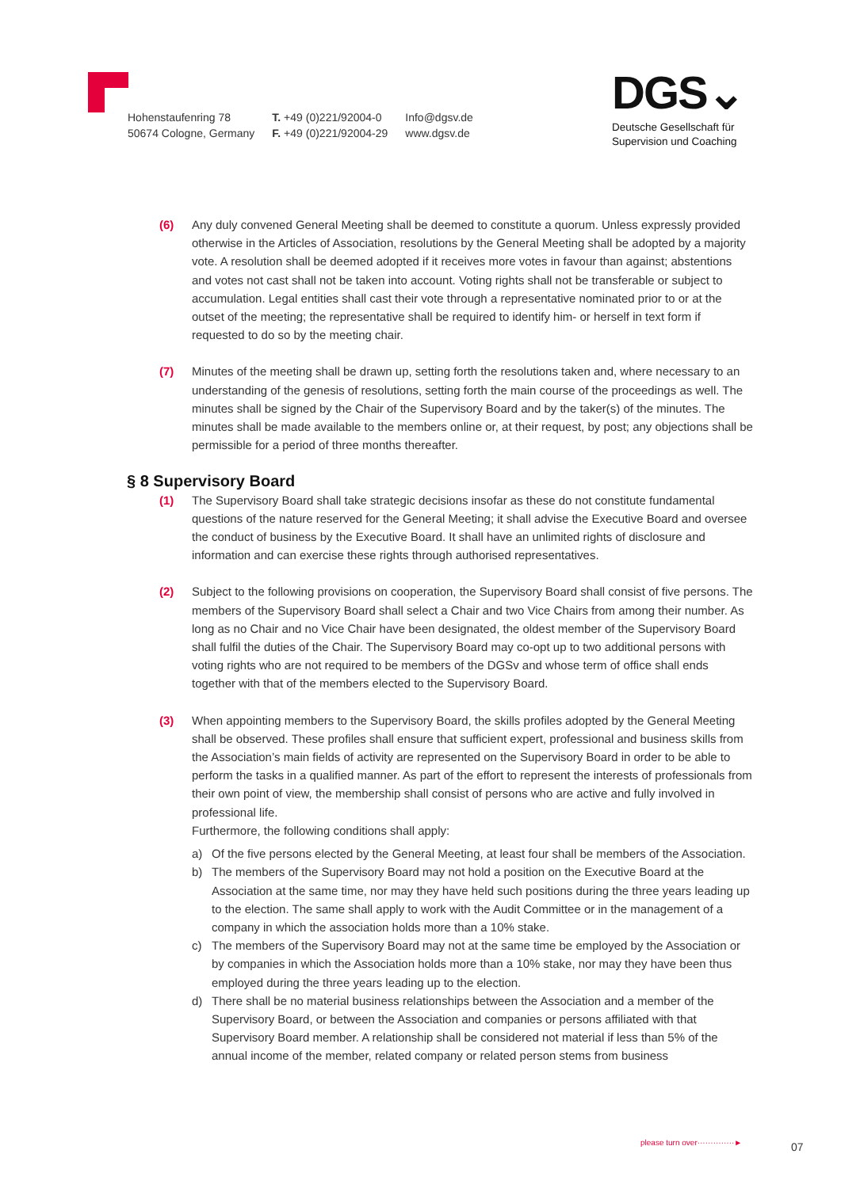Hohenstaufenring 78
50674 Cologne, Germany
T. +49 (0)221/92004-0
F. +49 (0)221/92004-29
Info@dgsv.de
www.dgsv.de
DGS⌄
Deutsche Gesellschaft für
Supervision und Coaching
(6) Any duly convened General Meeting shall be deemed to constitute a quorum. Unless expressly provided otherwise in the Articles of Association, resolutions by the General Meeting shall be adopted by a majority vote. A resolution shall be deemed adopted if it receives more votes in favour than against; abstentions and votes not cast shall not be taken into account. Voting rights shall not be transferable or subject to accumulation. Legal entities shall cast their vote through a representative nominated prior to or at the outset of the meeting; the representative shall be required to identify him- or herself in text form if requested to do so by the meeting chair.
(7) Minutes of the meeting shall be drawn up, setting forth the resolutions taken and, where necessary to an understanding of the genesis of resolutions, setting forth the main course of the proceedings as well. The minutes shall be signed by the Chair of the Supervisory Board and by the taker(s) of the minutes. The minutes shall be made available to the members online or, at their request, by post; any objections shall be permissible for a period of three months thereafter.
§ 8 Supervisory Board
(1) The Supervisory Board shall take strategic decisions insofar as these do not constitute fundamental questions of the nature reserved for the General Meeting; it shall advise the Executive Board and oversee the conduct of business by the Executive Board. It shall have an unlimited rights of disclosure and information and can exercise these rights through authorised representatives.
(2) Subject to the following provisions on cooperation, the Supervisory Board shall consist of five persons. The members of the Supervisory Board shall select a Chair and two Vice Chairs from among their number. As long as no Chair and no Vice Chair have been designated, the oldest member of the Supervisory Board shall fulfil the duties of the Chair. The Supervisory Board may co-opt up to two additional persons with voting rights who are not required to be members of the DGSv and whose term of office shall ends together with that of the members elected to the Supervisory Board.
(3) When appointing members to the Supervisory Board, the skills profiles adopted by the General Meeting shall be observed. These profiles shall ensure that sufficient expert, professional and business skills from the Association’s main fields of activity are represented on the Supervisory Board in order to be able to perform the tasks in a qualified manner. As part of the effort to represent the interests of professionals from their own point of view, the membership shall consist of persons who are active and fully involved in professional life.
Furthermore, the following conditions shall apply:
a) Of the five persons elected by the General Meeting, at least four shall be members of the Association.
b) The members of the Supervisory Board may not hold a position on the Executive Board at the Association at the same time, nor may they have held such positions during the three years leading up to the election. The same shall apply to work with the Audit Committee or in the management of a company in which the association holds more than a 10% stake.
c) The members of the Supervisory Board may not at the same time be employed by the Association or by companies in which the Association holds more than a 10% stake, nor may they have been thus employed during the three years leading up to the election.
d) There shall be no material business relationships between the Association and a member of the Supervisory Board, or between the Association and companies or persons affiliated with that Supervisory Board member. A relationship shall be considered not material if less than 5% of the annual income of the member, related company or related person stems from business
please turn over··············►
07